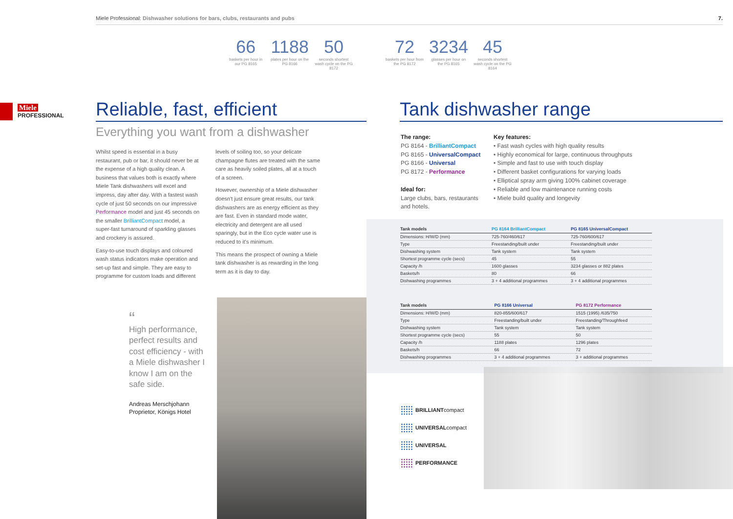Miele Professional: Dishwasher solutions for bars, clubs, restaurants and pubs
7.
66
baskets per hour in our PG 8165
1188
plates per hour on the PG 8166
50
seconds shortest wash cycle on the PG 8172
72
baskets per hour from the PG 8172
3234
glasses per hour on the PG 8165
45
seconds shortest wash cycle on the PG 8164
Miele
PROFESSIONAL
Reliable, fast, efficient
Tank dishwasher range
Everything you want from a dishwasher
Whilst speed is essential in a busy restaurant, pub or bar, it should never be at the expense of a high quality clean. A business that values both is exactly where Miele Tank dishwashers will excel and impress, day after day. With a fastest wash cycle of just 50 seconds on our impressive Performance model and just 45 seconds on the smaller BrilliantCompact model, a super-fast turnaround of sparkling glasses and crockery is assured.
Easy-to-use touch displays and coloured wash status indicators make operation and set-up fast and simple. They are easy to programme for custom loads and different
levels of soiling too, so your delicate champagne flutes are treated with the same care as heavily soiled plates, all at a touch of a screen.
However, ownership of a Miele dishwasher doesn't just ensure great results, our tank dishwashers are as energy efficient as they are fast. Even in standard mode water, electricity and detergent are all used sparingly, but in the Eco cycle water use is reduced to it's minimum.
This means the prospect of owning a Miele tank dishwasher is as rewarding in the long term as it is day to day.
“
High performance, perfect results and cost efficiency - with a Miele dishwasher I know I am on the safe side.
Andreas Merschjohann
Proprietor, Königs Hotel
The range:
PG 8164 - BrilliantCompact
PG 8165 - UniversalCompact
PG 8166 - Universal
PG 8172 - Performance
Ideal for:
Large clubs, bars, restaurants
and hotels.
Key features:
• Fast wash cycles with high quality results
• Highly economical for large, continuous throughputs
• Simple and fast to use with touch display
• Different basket configurations for varying loads
• Elliptical spray arm giving 100% cabinet coverage
• Reliable and low maintenance running costs
• Miele build quality and longevity
| Tank models | PG 8164 BrilliantCompact | PG 8165 UniversalCompact |
| --- | --- | --- |
| Dimensions: H/W/D (mm) | 725-760/460/617 | 725-760/600/617 |
| Type | Freestanding/built under | Freestanding/built under |
| Dishwashing system | Tank system | Tank system |
| Shortest programme cycle (secs) | 45 | 55 |
| Capacity /h | 1600 glasses | 3234 glasses or 882 plates |
| Baskets/h | 80 | 66 |
| Dishwashing programmes | 3 + 4 additional programmes | 3 + 4 additional programmes |
| Tank models | PG 8166 Universal | PG 8172 Performance |
| --- | --- | --- |
| Dimensions: H/W/D (mm) | 820-855/600/617 | 1515 (1995) /635/750 |
| Type | Freestanding/built under | Freestanding/Throughfeed |
| Dishwashing system | Tank system | Tank system |
| Shortest programme cycle (secs) | 55 | 50 |
| Capacity /h | 1188 plates | 1296 plates |
| Baskets/h | 66 | 72 |
| Dishwashing programmes | 3 + 4 additional programmes | 3 + additional programmes |
BRILLIANTcompact
UNIVERSALcompact
UNIVERSAL
PERFORMANCE